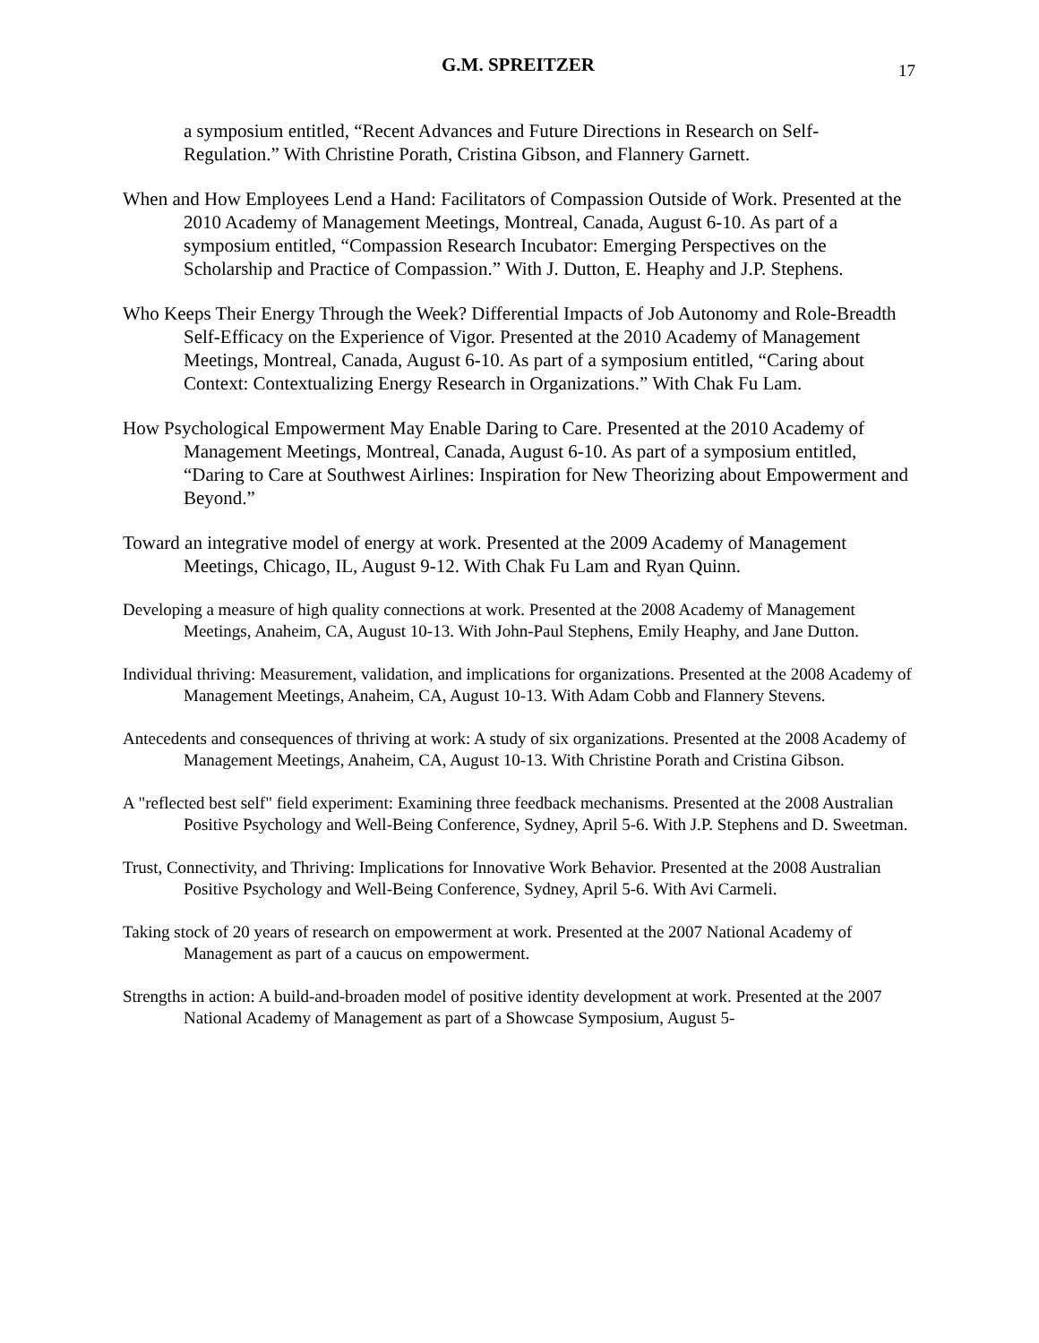G.M. SPREITZER
17
a symposium entitled, “Recent Advances and Future Directions in Research on Self-Regulation.” With Christine Porath, Cristina Gibson, and Flannery Garnett.
When and How Employees Lend a Hand: Facilitators of Compassion Outside of Work. Presented at the 2010 Academy of Management Meetings, Montreal, Canada, August 6-10. As part of a symposium entitled, “Compassion Research Incubator: Emerging Perspectives on the Scholarship and Practice of Compassion.” With J. Dutton, E. Heaphy and J.P. Stephens.
Who Keeps Their Energy Through the Week? Differential Impacts of Job Autonomy and Role-Breadth Self-Efficacy on the Experience of Vigor. Presented at the 2010 Academy of Management Meetings, Montreal, Canada, August 6-10. As part of a symposium entitled, “Caring about Context: Contextualizing Energy Research in Organizations.” With Chak Fu Lam.
How Psychological Empowerment May Enable Daring to Care. Presented at the 2010 Academy of Management Meetings, Montreal, Canada, August 6-10. As part of a symposium entitled, “Daring to Care at Southwest Airlines: Inspiration for New Theorizing about Empowerment and Beyond.”
Toward an integrative model of energy at work. Presented at the 2009 Academy of Management Meetings, Chicago, IL, August 9-12. With Chak Fu Lam and Ryan Quinn.
Developing a measure of high quality connections at work. Presented at the 2008 Academy of Management Meetings, Anaheim, CA, August 10-13. With John-Paul Stephens, Emily Heaphy, and Jane Dutton.
Individual thriving: Measurement, validation, and implications for organizations. Presented at the 2008 Academy of Management Meetings, Anaheim, CA, August 10-13. With Adam Cobb and Flannery Stevens.
Antecedents and consequences of thriving at work: A study of six organizations. Presented at the 2008 Academy of Management Meetings, Anaheim, CA, August 10-13. With Christine Porath and Cristina Gibson.
A "reflected best self" field experiment: Examining three feedback mechanisms. Presented at the 2008 Australian Positive Psychology and Well-Being Conference, Sydney, April 5-6. With J.P. Stephens and D. Sweetman.
Trust, Connectivity, and Thriving: Implications for Innovative Work Behavior. Presented at the 2008 Australian Positive Psychology and Well-Being Conference, Sydney, April 5-6. With Avi Carmeli.
Taking stock of 20 years of research on empowerment at work. Presented at the 2007 National Academy of Management as part of a caucus on empowerment.
Strengths in action: A build-and-broaden model of positive identity development at work. Presented at the 2007 National Academy of Management as part of a Showcase Symposium, August 5-